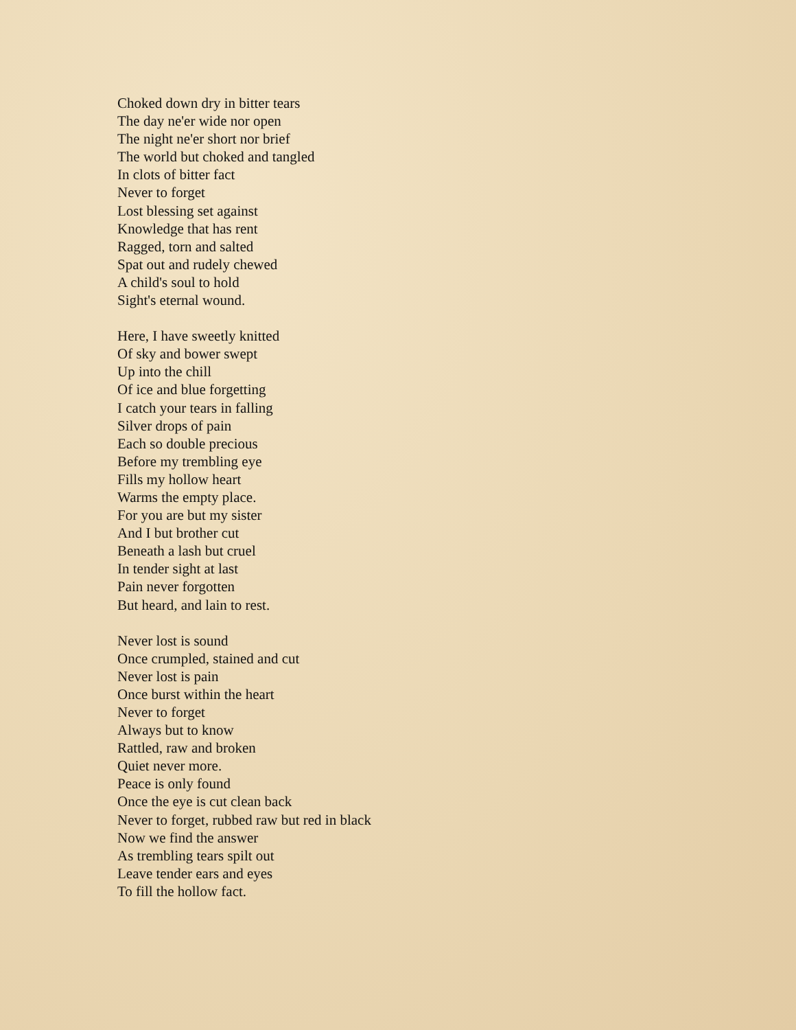Choked down dry in bitter tears
The day ne'er wide nor open
The night ne'er short nor brief
The world but choked and tangled
In clots of bitter fact
Never to forget
Lost blessing set against
Knowledge that has rent
Ragged, torn and salted
Spat out and rudely chewed
A child's soul to hold
Sight's eternal wound.
Here, I have sweetly knitted
Of sky and bower swept
Up into the chill
Of ice and blue forgetting
I catch your tears in falling
Silver drops of pain
Each so double precious
Before my trembling eye
Fills my hollow heart
Warms the empty place.
For you are but my sister
And I but brother cut
Beneath a lash but cruel
In tender sight at last
Pain never forgotten
But heard, and lain to rest.
Never lost is sound
Once crumpled, stained and cut
Never lost is pain
Once burst within the heart
Never to forget
Always but to know
Rattled, raw and broken
Quiet never more.
Peace is only found
Once the eye is cut clean back
Never to forget, rubbed raw but red in black
Now we find the answer
As trembling tears spilt out
Leave tender ears and eyes
To fill the hollow fact.